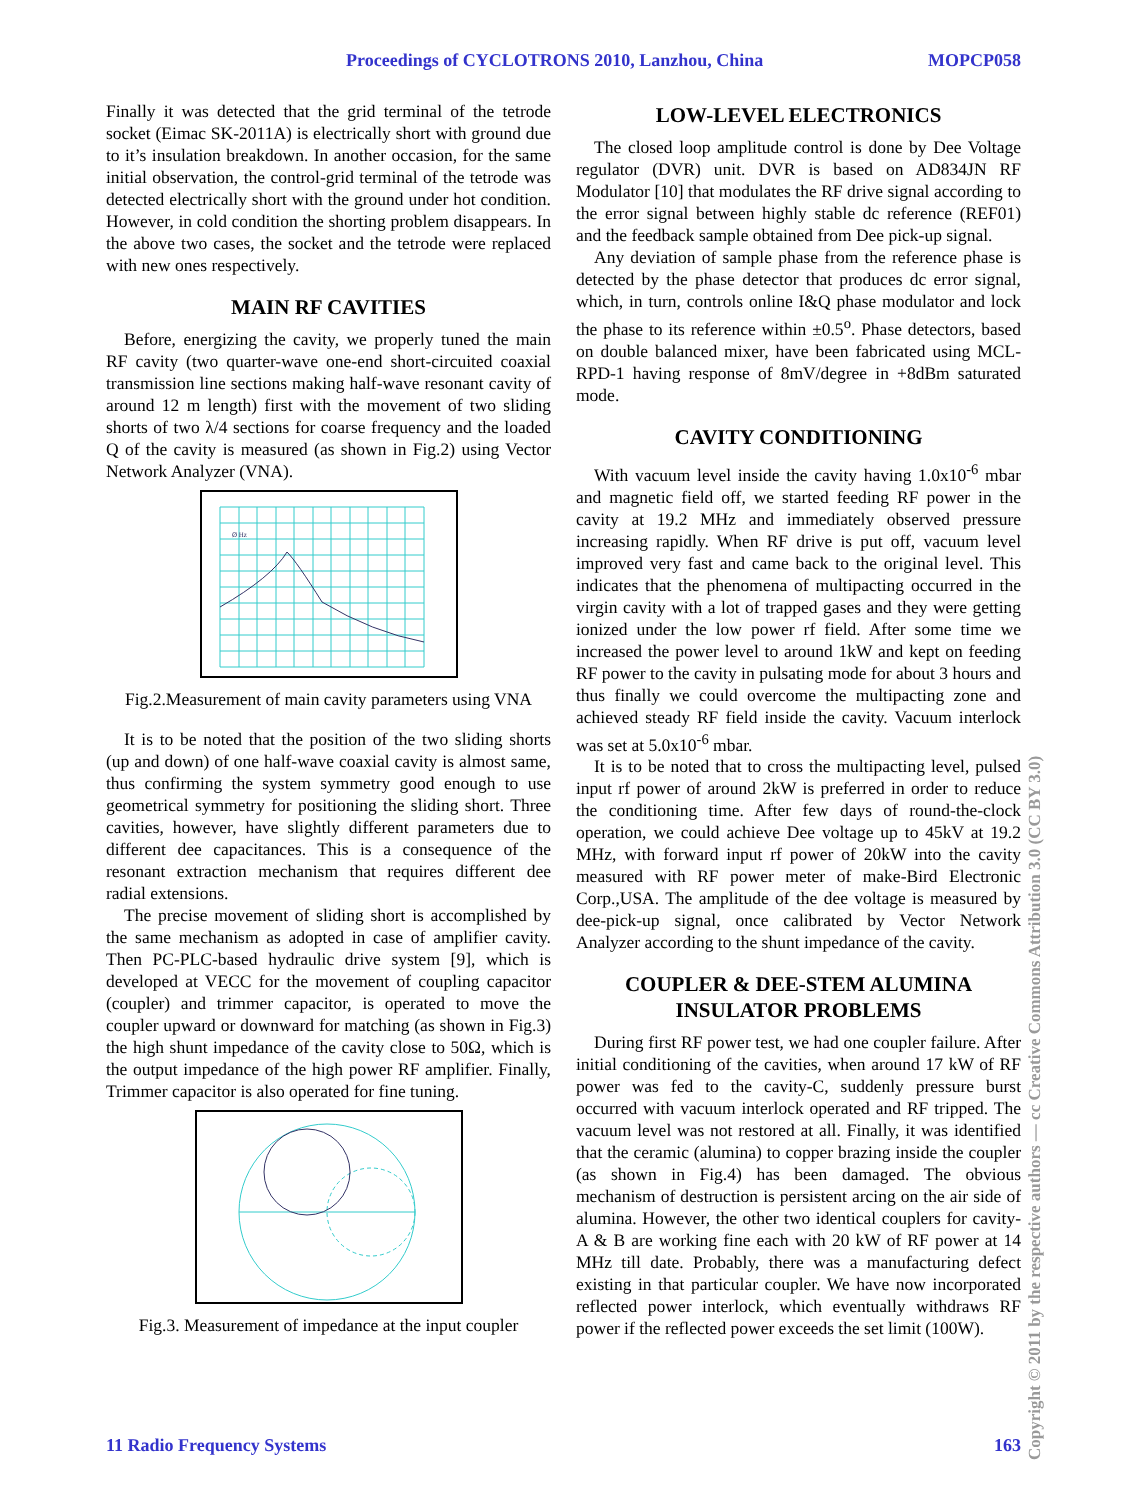Proceedings of CYCLOTRONS 2010, Lanzhou, China MOPCP058
Finally it was detected that the grid terminal of the tetrode socket (Eimac SK-2011A) is electrically short with ground due to it’s insulation breakdown. In another occasion, for the same initial observation, the control-grid terminal of the tetrode was detected electrically short with the ground under hot condition. However, in cold condition the shorting problem disappears. In the above two cases, the socket and the tetrode were replaced with new ones respectively.
MAIN RF CAVITIES
Before, energizing the cavity, we properly tuned the main RF cavity (two quarter-wave one-end short-circuited coaxial transmission line sections making half-wave resonant cavity of around 12 m length) first with the movement of two sliding shorts of two λ/4 sections for coarse frequency and the loaded Q of the cavity is measured (as shown in Fig.2) using Vector Network Analyzer (VNA).
Ø Hz
Fig.2.Measurement of main cavity parameters using VNA
It is to be noted that the position of the two sliding shorts (up and down) of one half-wave coaxial cavity is almost same, thus confirming the system symmetry good enough to use geometrical symmetry for positioning the sliding short. Three cavities, however, have slightly different parameters due to different dee capacitances. This is a consequence of the resonant extraction mechanism that requires different dee radial extensions.
The precise movement of sliding short is accomplished by the same mechanism as adopted in case of amplifier cavity. Then PC-PLC-based hydraulic drive system [9], which is developed at VECC for the movement of coupling capacitor (coupler) and trimmer capacitor, is operated to move the coupler upward or downward for matching (as shown in Fig.3) the high shunt impedance of the cavity close to 50Ω, which is the output impedance of the high power RF amplifier. Finally, Trimmer capacitor is also operated for fine tuning.
Fig.3. Measurement of impedance at the input coupler
LOW-LEVEL ELECTRONICS
The closed loop amplitude control is done by Dee Voltage regulator (DVR) unit. DVR is based on AD834JN RF Modulator [10] that modulates the RF drive signal according to the error signal between highly stable dc reference (REF01) and the feedback sample obtained from Dee pick-up signal.
Any deviation of sample phase from the reference phase is detected by the phase detector that produces dc error signal, which, in turn, controls online I&Q phase modulator and lock the phase to its reference within ±0.5<sup>o</sup>. Phase detectors, based on double balanced mixer, have been fabricated using MCL-RPD-1 having response of 8mV/degree in +8dBm saturated mode.
CAVITY CONDITIONING
With vacuum level inside the cavity having 1.0x10<sup>-6</sup> mbar and magnetic field off, we started feeding RF power in the cavity at 19.2 MHz and immediately observed pressure increasing rapidly. When RF drive is put off, vacuum level improved very fast and came back to the original level. This indicates that the phenomena of multipacting occurred in the virgin cavity with a lot of trapped gases and they were getting ionized under the low power rf field. After some time we increased the power level to around 1kW and kept on feeding RF power to the cavity in pulsating mode for about 3 hours and thus finally we could overcome the multipacting zone and achieved steady RF field inside the cavity. Vacuum interlock was set at 5.0x10<sup>-6</sup> mbar.
It is to be noted that to cross the multipacting level, pulsed input rf power of around 2kW is preferred in order to reduce the conditioning time. After few days of round-the-clock operation, we could achieve Dee voltage up to 45kV at 19.2 MHz, with forward input rf power of 20kW into the cavity measured with RF power meter of make-Bird Electronic Corp.,USA. The amplitude of the dee voltage is measured by dee-pick-up signal, once calibrated by Vector Network Analyzer according to the shunt impedance of the cavity.
COUPLER & DEE-STEM ALUMINA INSULATOR PROBLEMS
During first RF power test, we had one coupler failure. After initial conditioning of the cavities, when around 17 kW of RF power was fed to the cavity-C, suddenly pressure burst occurred with vacuum interlock operated and RF tripped. The vacuum level was not restored at all. Finally, it was identified that the ceramic (alumina) to copper brazing inside the coupler (as shown in Fig.4) has been damaged. The obvious mechanism of destruction is persistent arcing on the air side of alumina. However, the other two identical couplers for cavity-A & B are working fine each with 20 kW of RF power at 14 MHz till date. Probably, there was a manufacturing defect existing in that particular coupler. We have now incorporated reflected power interlock, which eventually withdraws RF power if the reflected power exceeds the set limit (100W).
11 Radio Frequency Systems 163
Copyright © 2011 by the respective authors — cc Creative Commons Attribution 3.0 (CC BY 3.0)